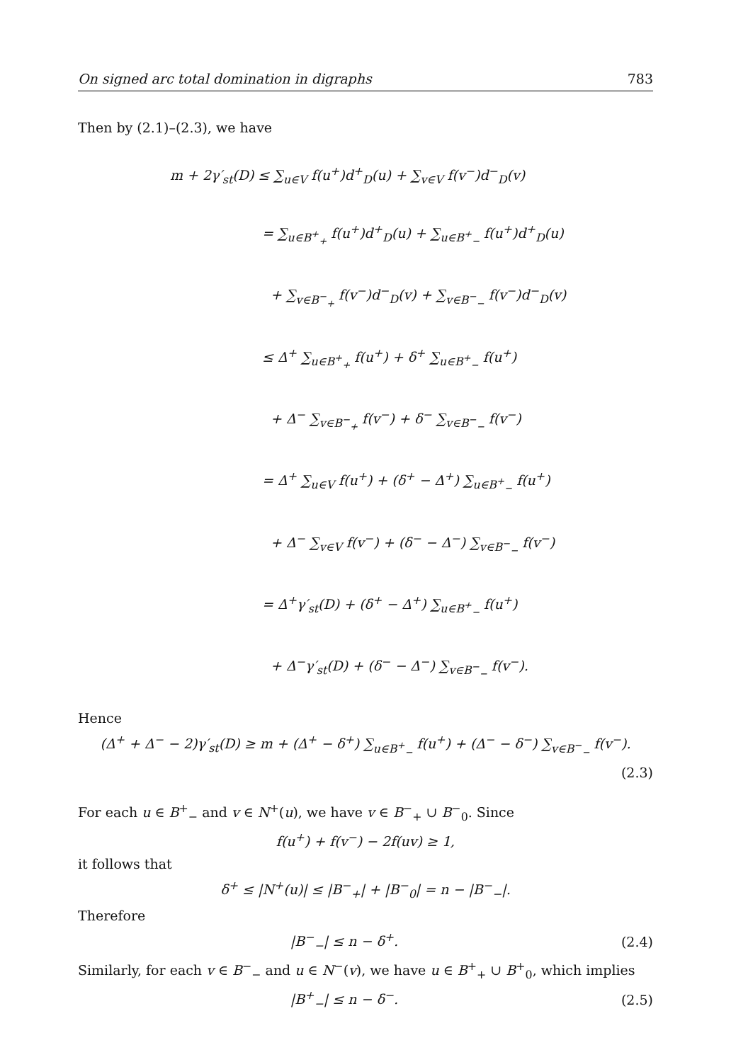On signed arc total domination in digraphs 783
Then by (2.1)–(2.3), we have
m + 2γ′<sub>st</sub>(D) ≤ ∑<sub>u∈V</sub> f(u<sup>+</sup>)d<sup>+</sup><sub>D</sub>(u) + ∑<sub>v∈V</sub> f(v<sup>−</sup>)d<sup>−</sup><sub>D</sub>(v)
= ∑<sub>u∈B<sup>+</sup><sub>+</sub></sub> f(u<sup>+</sup>)d<sup>+</sup><sub>D</sub>(u) + ∑<sub>u∈B<sup>+</sup><sub>−</sub></sub> f(u<sup>+</sup>)d<sup>+</sup><sub>D</sub>(u)
+ ∑<sub>v∈B<sup>−</sup><sub>+</sub></sub> f(v<sup>−</sup>)d<sup>−</sup><sub>D</sub>(v) + ∑<sub>v∈B<sup>−</sup><sub>−</sub></sub> f(v<sup>−</sup>)d<sup>−</sup><sub>D</sub>(v)
≤ Δ<sup>+</sup> ∑<sub>u∈B<sup>+</sup><sub>+</sub></sub> f(u<sup>+</sup>) + δ<sup>+</sup> ∑<sub>u∈B<sup>+</sup><sub>−</sub></sub> f(u<sup>+</sup>)
+ Δ<sup>−</sup> ∑<sub>v∈B<sup>−</sup><sub>+</sub></sub> f(v<sup>−</sup>) + δ<sup>−</sup> ∑<sub>v∈B<sup>−</sup><sub>−</sub></sub> f(v<sup>−</sup>)
= Δ<sup>+</sup> ∑<sub>u∈V</sub> f(u<sup>+</sup>) + (δ<sup>+</sup> − Δ<sup>+</sup>) ∑<sub>u∈B<sup>+</sup><sub>−</sub></sub> f(u<sup>+</sup>)
+ Δ<sup>−</sup> ∑<sub>v∈V</sub> f(v<sup>−</sup>) + (δ<sup>−</sup> − Δ<sup>−</sup>) ∑<sub>v∈B<sup>−</sup><sub>−</sub></sub> f(v<sup>−</sup>)
= Δ<sup>+</sup>γ′<sub>st</sub>(D) + (δ<sup>+</sup> − Δ<sup>+</sup>) ∑<sub>u∈B<sup>+</sup><sub>−</sub></sub> f(u<sup>+</sup>)
+ Δ<sup>−</sup>γ′<sub>st</sub>(D) + (δ<sup>−</sup> − Δ<sup>−</sup>) ∑<sub>v∈B<sup>−</sup><sub>−</sub></sub> f(v<sup>−</sup>).
Hence
(Δ<sup>+</sup> + Δ<sup>−</sup> − 2)γ′<sub>st</sub>(D) ≥ m + (Δ<sup>+</sup> − δ<sup>+</sup>) ∑<sub>u∈B<sup>+</sup><sub>−</sub></sub> f(u<sup>+</sup>) + (Δ<sup>−</sup> − δ<sup>−</sup>) ∑<sub>v∈B<sup>−</sup><sub>−</sub></sub> f(v<sup>−</sup>).
(2.3)
For each u ∈ B<sup>+</sup><sub>−</sub> and v ∈ N<sup>+</sup>(u), we have v ∈ B<sup>−</sup><sub>+</sub> ∪ B<sup>−</sup><sub>0</sub>. Since
f(u<sup>+</sup>) + f(v<sup>−</sup>) − 2f(uv) ≥ 1,
it follows that
δ<sup>+</sup> ≤ |N<sup>+</sup>(u)| ≤ |B<sup>−</sup><sub>+</sub>| + |B<sup>−</sup><sub>0</sub>| = n − |B<sup>−</sup><sub>−</sub>|.
Therefore
|B<sup>−</sup><sub>−</sub>| ≤ n − δ<sup>+</sup>. (2.4)
Similarly, for each v ∈ B<sup>−</sup><sub>−</sub> and u ∈ N<sup>−</sup>(v), we have u ∈ B<sup>+</sup><sub>+</sub> ∪ B<sup>+</sup><sub>0</sub>, which implies
|B<sup>+</sup><sub>−</sub>| ≤ n − δ<sup>−</sup>. (2.5)